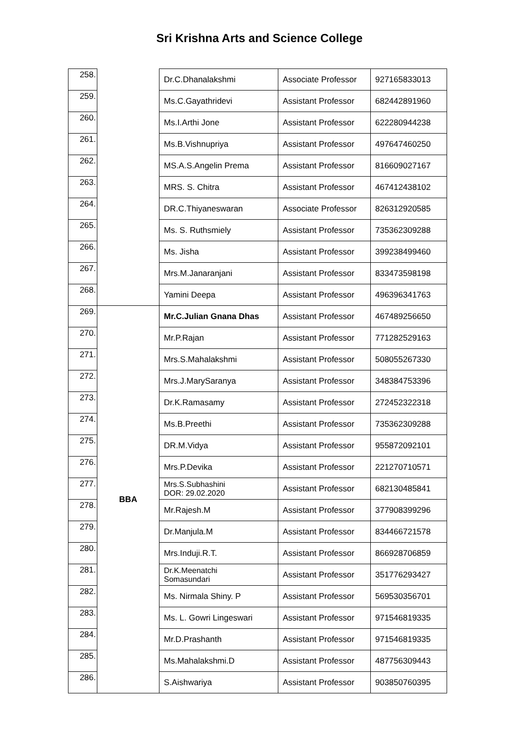Sri Krishna Arts and Science College
| 258. | | Dr.C.Dhanalakshmi | Associate Professor | 927165833013 |
| 259. | | Ms.C.Gayathridevi | Assistant Professor | 682442891960 |
| 260. | | Ms.I.Arthi Jone | Assistant Professor | 622280944238 |
| 261. | | Ms.B.Vishnupriya | Assistant Professor | 497647460250 |
| 262. | | MS.A.S.Angelin Prema | Assistant Professor | 816609027167 |
| 263. | | MRS. S. Chitra | Assistant Professor | 467412438102 |
| 264. | | DR.C.Thiyaneswaran | Associate Professor | 826312920585 |
| 265. | | Ms. S. Ruthsmiely | Assistant Professor | 735362309288 |
| 266. | | Ms. Jisha | Assistant Professor | 399238499460 |
| 267. | | Mrs.M.Janaranjani | Assistant Professor | 833473598198 |
| 268. | | Yamini Deepa | Assistant Professor | 496396341763 |
| 269. | BBA | Mr.C.Julian Gnana Dhas | Assistant Professor | 467489256650 |
| 270. | | Mr.P.Rajan | Assistant Professor | 771282529163 |
| 271. | | Mrs.S.Mahalakshmi | Assistant Professor | 508055267330 |
| 272. | | Mrs.J.MarySaranya | Assistant Professor | 348384753396 |
| 273. | | Dr.K.Ramasamy | Assistant Professor | 272452322318 |
| 274. | | Ms.B.Preethi | Assistant Professor | 735362309288 |
| 275. | | DR.M.Vidya | Assistant Professor | 955872092101 |
| 276. | | Mrs.P.Devika | Assistant Professor | 221270710571 |
| 277. | | Mrs.S.Subhashini DOR: 29.02.2020 | Assistant Professor | 682130485841 |
| 278. | | Mr.Rajesh.M | Assistant Professor | 377908399296 |
| 279. | | Dr.Manjula.M | Assistant Professor | 834466721578 |
| 280. | | Mrs.Induji.R.T. | Assistant Professor | 866928706859 |
| 281. | | Dr.K.Meenatchi Somasundari | Assistant Professor | 351776293427 |
| 282. | | Ms. Nirmala Shiny. P | Assistant Professor | 569530356701 |
| 283. | | Ms. L. Gowri Lingeswari | Assistant Professor | 971546819335 |
| 284. | | Mr.D.Prashanth | Assistant Professor | 971546819335 |
| 285. | | Ms.Mahalakshmi.D | Assistant Professor | 487756309443 |
| 286. | | S.Aishwariya | Assistant Professor | 903850760395 |